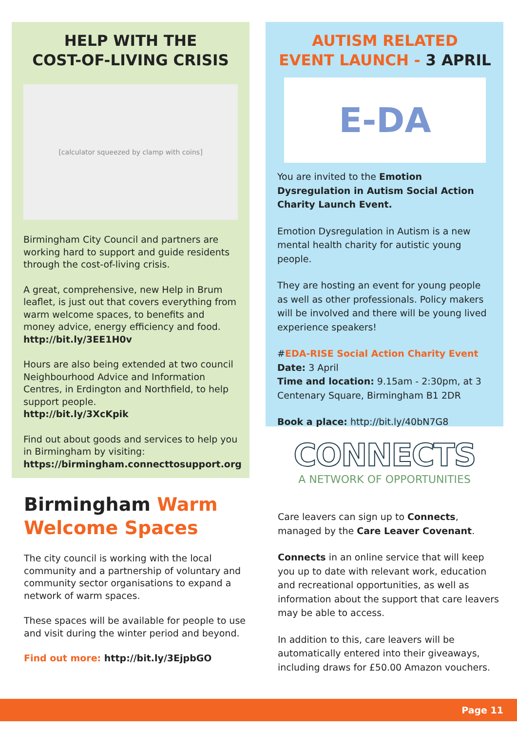HELP WITH THE
COST-OF-LIVING CRISIS
[calculator squeezed by clamp with coins]
Birmingham City Council and partners are working hard to support and guide residents through the cost-of-living crisis.
A great, comprehensive, new Help in Brum leaflet, is just out that covers everything from warm welcome spaces, to benefits and money advice, energy efficiency and food.
http://bit.ly/3EE1H0v
Hours are also being extended at two council Neighbourhood Advice and Information Centres, in Erdington and Northfield, to help support people.
http://bit.ly/3XcKpik
Find out about goods and services to help you in Birmingham by visiting:
https://birmingham.connecttosupport.org
Birmingham Warm
Welcome Spaces
The city council is working with the local community and a partnership of voluntary and community sector organisations to expand a network of warm spaces.
These spaces will be available for people to use and visit during the winter period and beyond.
Find out more: http://bit.ly/3EjpbGO
AUTISM RELATED
EVENT LAUNCH - 3 APRIL
E-DA
You are invited to the Emotion Dysregulation in Autism Social Action Charity Launch Event.
Emotion Dysregulation in Autism is a new mental health charity for autistic young people.
They are hosting an event for young people as well as other professionals. Policy makers will be involved and there will be young lived experience speakers!
#EDA-RISE Social Action Charity Event
Date: 3 April
Time and location: 9.15am - 2:30pm, at 3 Centenary Square, Birmingham B1 2DR
Book a place: http://bit.ly/40bN7G8
CONNECTS
A NETWORK OF OPPORTUNITIES
Care leavers can sign up to Connects, managed by the Care Leaver Covenant.
Connects in an online service that will keep you up to date with relevant work, education and recreational opportunities, as well as information about the support that care leavers may be able to access.
In addition to this, care leavers will be automatically entered into their giveaways, including draws for £50.00 Amazon vouchers.
Page 11